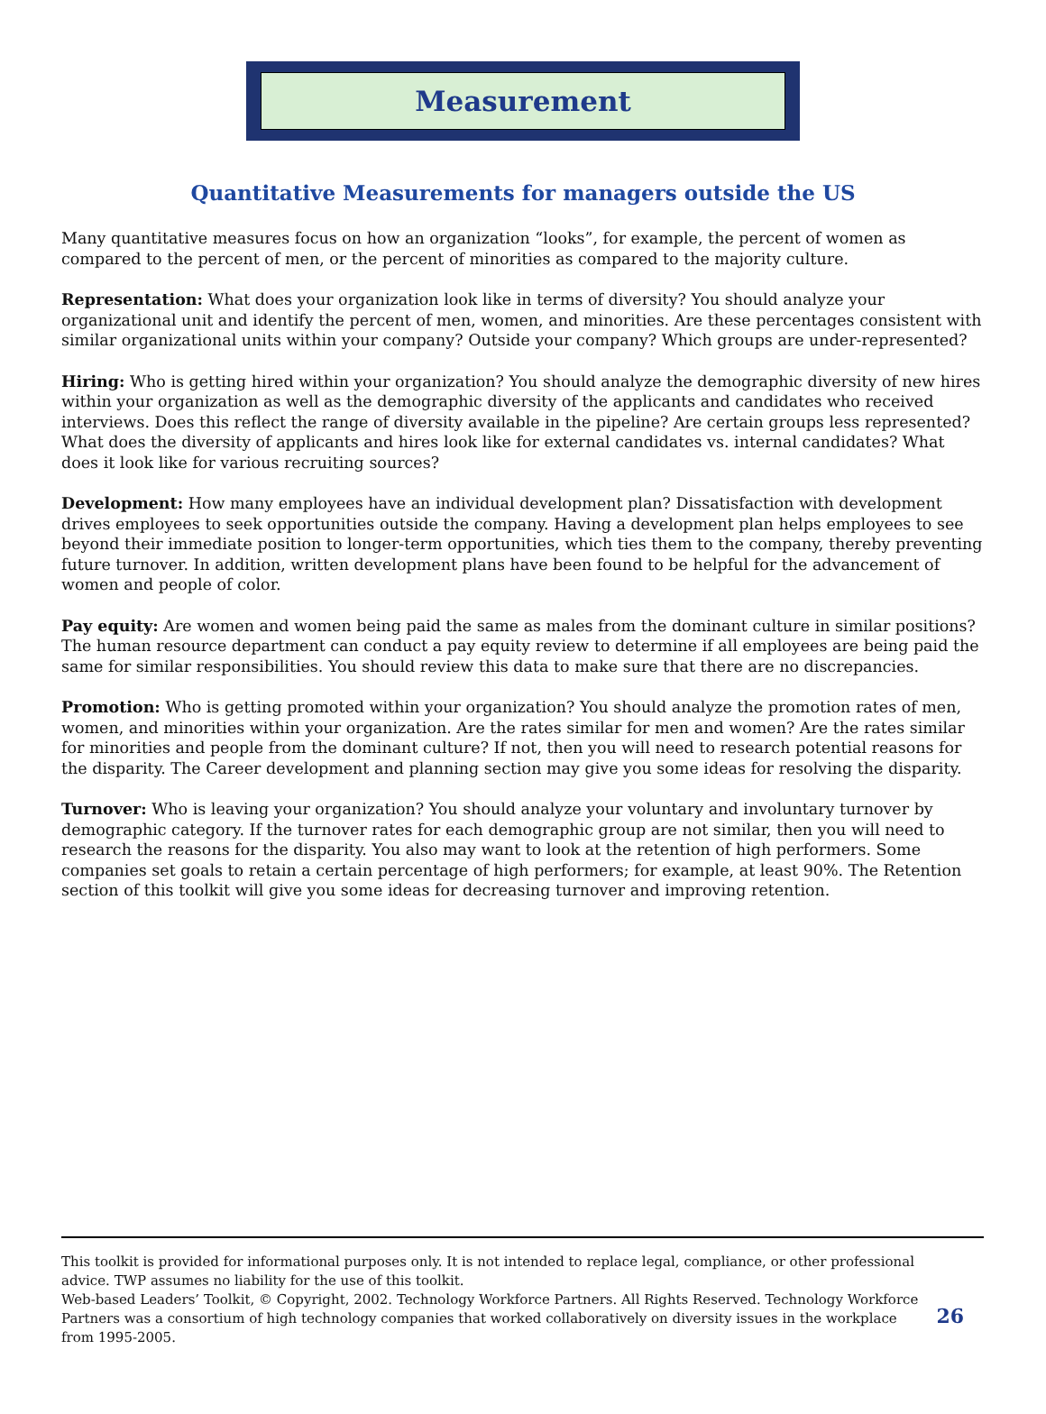Measurement
Quantitative Measurements for managers outside the US
Many quantitative measures focus on how an organization “looks”, for example, the percent of women as compared to the percent of men, or the percent of minorities as compared to the majority culture.
Representation: What does your organization look like in terms of diversity? You should analyze your organizational unit and identify the percent of men, women, and minorities. Are these percentages consistent with similar organizational units within your company? Outside your company? Which groups are under-represented?
Hiring: Who is getting hired within your organization? You should analyze the demographic diversity of new hires within your organization as well as the demographic diversity of the applicants and candidates who received interviews. Does this reflect the range of diversity available in the pipeline? Are certain groups less represented? What does the diversity of applicants and hires look like for external candidates vs. internal candidates? What does it look like for various recruiting sources?
Development: How many employees have an individual development plan? Dissatisfaction with development drives employees to seek opportunities outside the company. Having a development plan helps employees to see beyond their immediate position to longer-term opportunities, which ties them to the company, thereby preventing future turnover. In addition, written development plans have been found to be helpful for the advancement of women and people of color.
Pay equity: Are women and women being paid the same as males from the dominant culture in similar positions? The human resource department can conduct a pay equity review to determine if all employees are being paid the same for similar responsibilities. You should review this data to make sure that there are no discrepancies.
Promotion: Who is getting promoted within your organization? You should analyze the promotion rates of men, women, and minorities within your organization. Are the rates similar for men and women? Are the rates similar for minorities and people from the dominant culture? If not, then you will need to research potential reasons for the disparity. The Career development and planning section may give you some ideas for resolving the disparity.
Turnover: Who is leaving your organization? You should analyze your voluntary and involuntary turnover by demographic category. If the turnover rates for each demographic group are not similar, then you will need to research the reasons for the disparity. You also may want to look at the retention of high performers. Some companies set goals to retain a certain percentage of high performers; for example, at least 90%. The Retention section of this toolkit will give you some ideas for decreasing turnover and improving retention.
This toolkit is provided for informational purposes only. It is not intended to replace legal, compliance, or other professional advice. TWP assumes no liability for the use of this toolkit.
Web-based Leaders’ Toolkit, © Copyright, 2002. Technology Workforce Partners. All Rights Reserved. Technology Workforce Partners was a consortium of high technology companies that worked collaboratively on diversity issues in the workplace from 1995-2005.
26